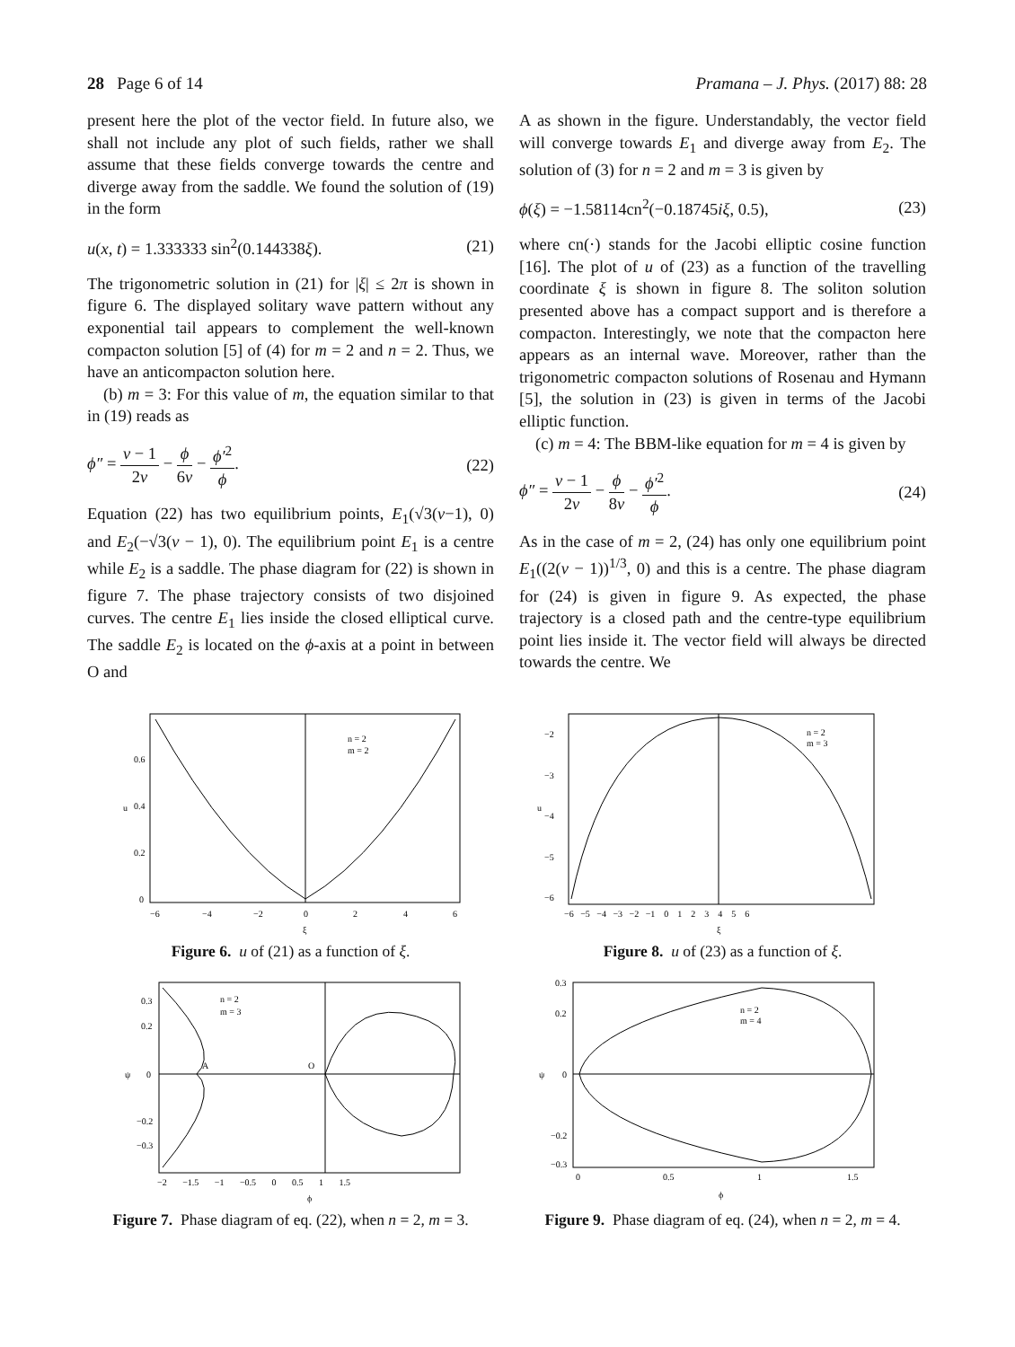28 Page 6 of 14 Pramana – J. Phys. (2017) 88: 28
present here the plot of the vector field. In future also, we shall not include any plot of such fields, rather we shall assume that these fields converge towards the centre and diverge away from the saddle. We found the solution of (19) in the form
u(x, t) = 1.333333 sin<sup>2</sup>(0.144338ξ). (21)
The trigonometric solution in (21) for |ξ| ≤ 2π is shown in figure 6. The displayed solitary wave pattern without any exponential tail appears to complement the well-known compacton solution [5] of (4) for m = 2 and n = 2. Thus, we have an anticompacton solution here.
(b) m = 3: For this value of m, the equation similar to that in (19) reads as
ϕ″ = v − 1 2v − ϕ 6v − ϕ′<sup>2</sup> ϕ. (22)
Equation (22) has two equilibrium points, E<sub>1</sub>(√3(v−1), 0) and E<sub>2</sub>(−√3(v − 1), 0). The equilibrium point E<sub>1</sub> is a centre while E<sub>2</sub> is a saddle. The phase diagram for (22) is shown in figure 7. The phase trajectory consists of two disjoined curves. The centre E<sub>1</sub> lies inside the closed elliptical curve. The saddle E<sub>2</sub> is located on the ϕ-axis at a point in between O and
A as shown in the figure. Understandably, the vector field will converge towards E<sub>1</sub> and diverge away from E<sub>2</sub>. The solution of (3) for n = 2 and m = 3 is given by
ϕ(ξ) = −1.58114cn<sup>2</sup>(−0.18745iξ, 0.5), (23)
where cn(·) stands for the Jacobi elliptic cosine function [16]. The plot of u of (23) as a function of the travelling coordinate ξ is shown in figure 8. The soliton solution presented above has a compact support and is therefore a compacton. Interestingly, we note that the compacton here appears as an internal wave. Moreover, rather than the trigonometric compacton solutions of Rosenau and Hymann [5], the solution in (23) is given in terms of the Jacobi elliptic function.
(c) m = 4: The BBM-like equation for m = 4 is given by
ϕ″ = v − 1 2v − ϕ 8v − ϕ′<sup>2</sup> ϕ. (24)
As in the case of m = 2, (24) has only one equilibrium point E<sub>1</sub>((2(v − 1))<sup>1/3</sup>, 0) and this is a centre. The phase diagram for (24) is given in figure 9. As expected, the phase trajectory is a closed path and the centre-type equilibrium point lies inside it. The vector field will always be directed towards the centre. We
n = 2
m = 2
0.6
0.4
0.2
0
−6
−4
−2
0
2
4
6
u
ξ
Figure 6. u of (21) as a function of ξ.
n = 2
m = 3
−2
−3
−4
−5
−6
−6 −5 −4 −3 −2 −1 0 1 2 3 4 5 6
u
ξ
Figure 8. u of (23) as a function of ξ.
n = 2
m = 3
A
O
0.3
0.2
0
−0.2
−0.3
−2 −1.5 −1 −0.5 0 0.5 1 1.5
ψ
ϕ
Figure 7. Phase diagram of eq. (22), when n = 2, m = 3.
n = 2
m = 4
0.3
0.2
0
−0.2
−0.3
0
0.5
1
1.5
ψ
ϕ
Figure 9. Phase diagram of eq. (24), when n = 2, m = 4.